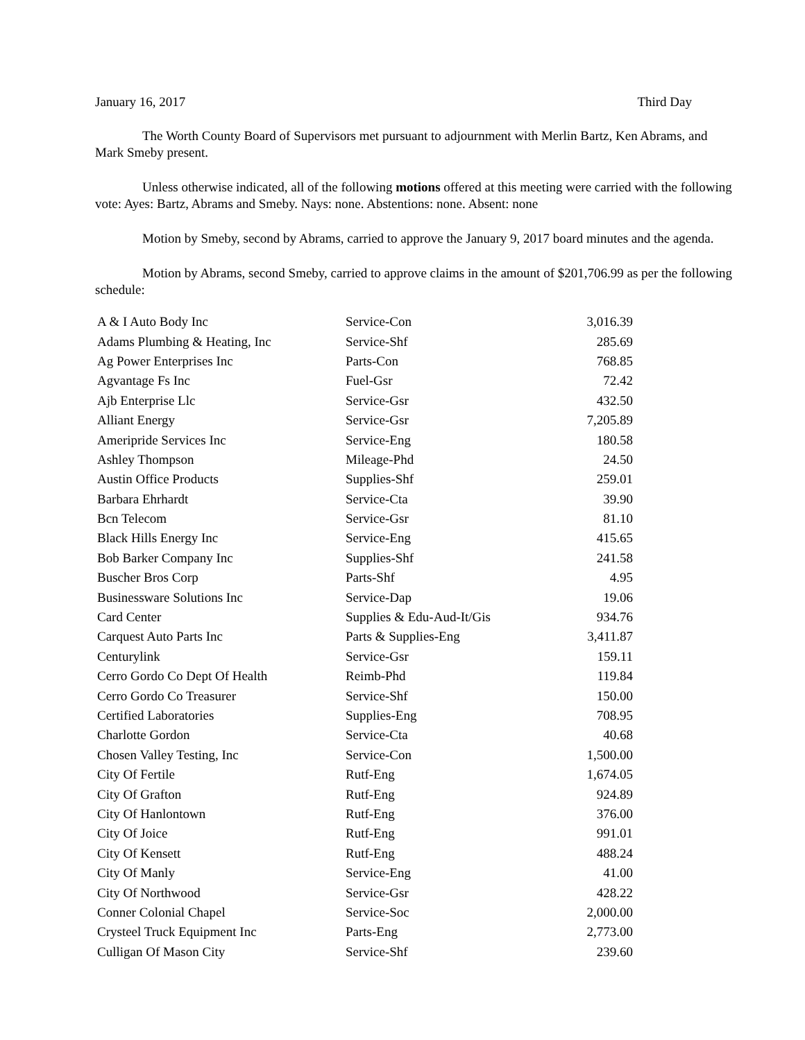January 16, 2017 Third Day
The Worth County Board of Supervisors met pursuant to adjournment with Merlin Bartz, Ken Abrams, and Mark Smeby present.
Unless otherwise indicated, all of the following motions offered at this meeting were carried with the following vote: Ayes: Bartz, Abrams and Smeby. Nays: none. Abstentions: none. Absent: none
Motion by Smeby, second by Abrams, carried to approve the January 9, 2017 board minutes and the agenda.
Motion by Abrams, second Smeby, carried to approve claims in the amount of $201,706.99 as per the following schedule:
| A & I Auto Body Inc | Service-Con | 3,016.39 |
| Adams Plumbing & Heating, Inc | Service-Shf | 285.69 |
| Ag Power Enterprises Inc | Parts-Con | 768.85 |
| Agvantage Fs Inc | Fuel-Gsr | 72.42 |
| Ajb Enterprise Llc | Service-Gsr | 432.50 |
| Alliant Energy | Service-Gsr | 7,205.89 |
| Ameripride Services Inc | Service-Eng | 180.58 |
| Ashley Thompson | Mileage-Phd | 24.50 |
| Austin Office Products | Supplies-Shf | 259.01 |
| Barbara Ehrhardt | Service-Cta | 39.90 |
| Bcn Telecom | Service-Gsr | 81.10 |
| Black Hills Energy Inc | Service-Eng | 415.65 |
| Bob Barker Company Inc | Supplies-Shf | 241.58 |
| Buscher Bros Corp | Parts-Shf | 4.95 |
| Businessware Solutions Inc | Service-Dap | 19.06 |
| Card Center | Supplies & Edu-Aud-It/Gis | 934.76 |
| Carquest Auto Parts Inc | Parts & Supplies-Eng | 3,411.87 |
| Centurylink | Service-Gsr | 159.11 |
| Cerro Gordo Co Dept Of Health | Reimb-Phd | 119.84 |
| Cerro Gordo Co Treasurer | Service-Shf | 150.00 |
| Certified Laboratories | Supplies-Eng | 708.95 |
| Charlotte Gordon | Service-Cta | 40.68 |
| Chosen Valley Testing, Inc | Service-Con | 1,500.00 |
| City Of Fertile | Rutf-Eng | 1,674.05 |
| City Of Grafton | Rutf-Eng | 924.89 |
| City Of Hanlontown | Rutf-Eng | 376.00 |
| City Of Joice | Rutf-Eng | 991.01 |
| City Of Kensett | Rutf-Eng | 488.24 |
| City Of Manly | Service-Eng | 41.00 |
| City Of Northwood | Service-Gsr | 428.22 |
| Conner Colonial Chapel | Service-Soc | 2,000.00 |
| Crysteel Truck Equipment Inc | Parts-Eng | 2,773.00 |
| Culligan Of Mason City | Service-Shf | 239.60 |